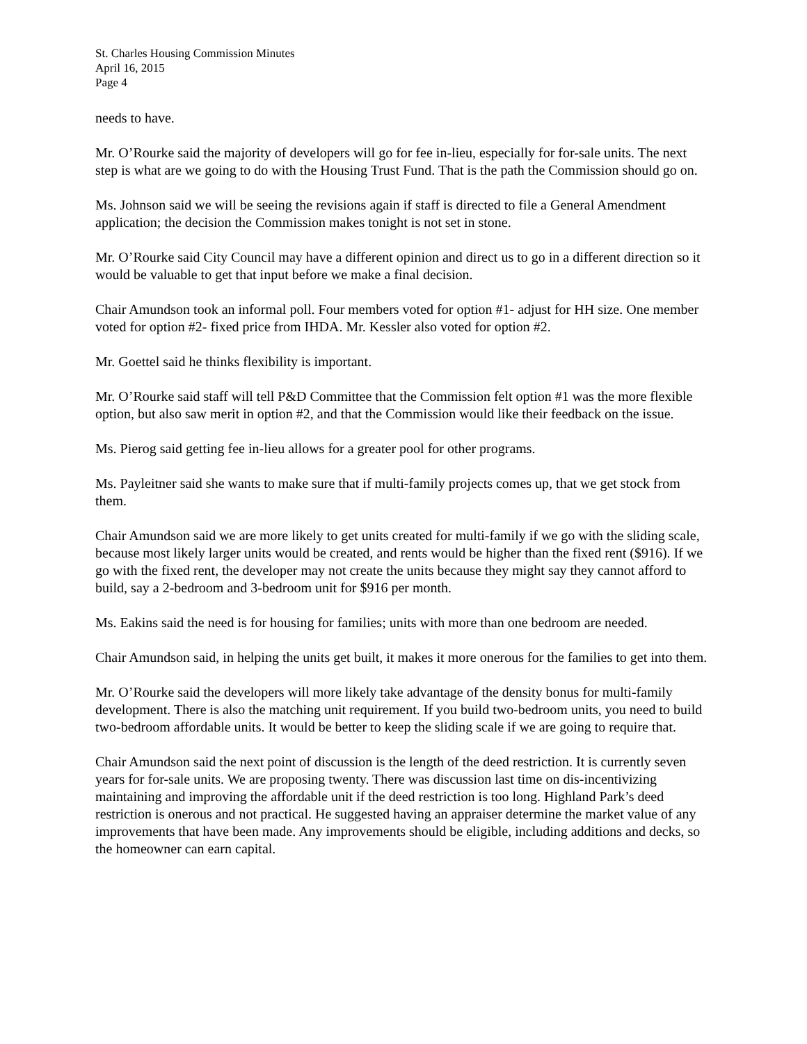St. Charles Housing Commission Minutes
April 16, 2015
Page 4
needs to have.
Mr. O’Rourke said the majority of developers will go for fee in-lieu, especially for for-sale units. The next step is what are we going to do with the Housing Trust Fund. That is the path the Commission should go on.
Ms. Johnson said we will be seeing the revisions again if staff is directed to file a General Amendment application; the decision the Commission makes tonight is not set in stone.
Mr. O’Rourke said City Council may have a different opinion and direct us to go in a different direction so it would be valuable to get that input before we make a final decision.
Chair Amundson took an informal poll. Four members voted for option #1- adjust for HH size. One member voted for option #2- fixed price from IHDA. Mr. Kessler also voted for option #2.
Mr. Goettel said he thinks flexibility is important.
Mr. O’Rourke said staff will tell P&D Committee that the Commission felt option #1 was the more flexible option, but also saw merit in option #2, and that the Commission would like their feedback on the issue.
Ms. Pierog said getting fee in-lieu allows for a greater pool for other programs.
Ms. Payleitner said she wants to make sure that if multi-family projects comes up, that we get stock from them.
Chair Amundson said we are more likely to get units created for multi-family if we go with the sliding scale, because most likely larger units would be created, and rents would be higher than the fixed rent ($916). If we go with the fixed rent, the developer may not create the units because they might say they cannot afford to build, say a 2-bedroom and 3-bedroom unit for $916 per month.
Ms. Eakins said the need is for housing for families; units with more than one bedroom are needed.
Chair Amundson said, in helping the units get built, it makes it more onerous for the families to get into them.
Mr. O’Rourke said the developers will more likely take advantage of the density bonus for multi-family development. There is also the matching unit requirement. If you build two-bedroom units, you need to build two-bedroom affordable units. It would be better to keep the sliding scale if we are going to require that.
Chair Amundson said the next point of discussion is the length of the deed restriction. It is currently seven years for for-sale units. We are proposing twenty. There was discussion last time on dis-incentivizing maintaining and improving the affordable unit if the deed restriction is too long. Highland Park’s deed restriction is onerous and not practical. He suggested having an appraiser determine the market value of any improvements that have been made. Any improvements should be eligible, including additions and decks, so the homeowner can earn capital.